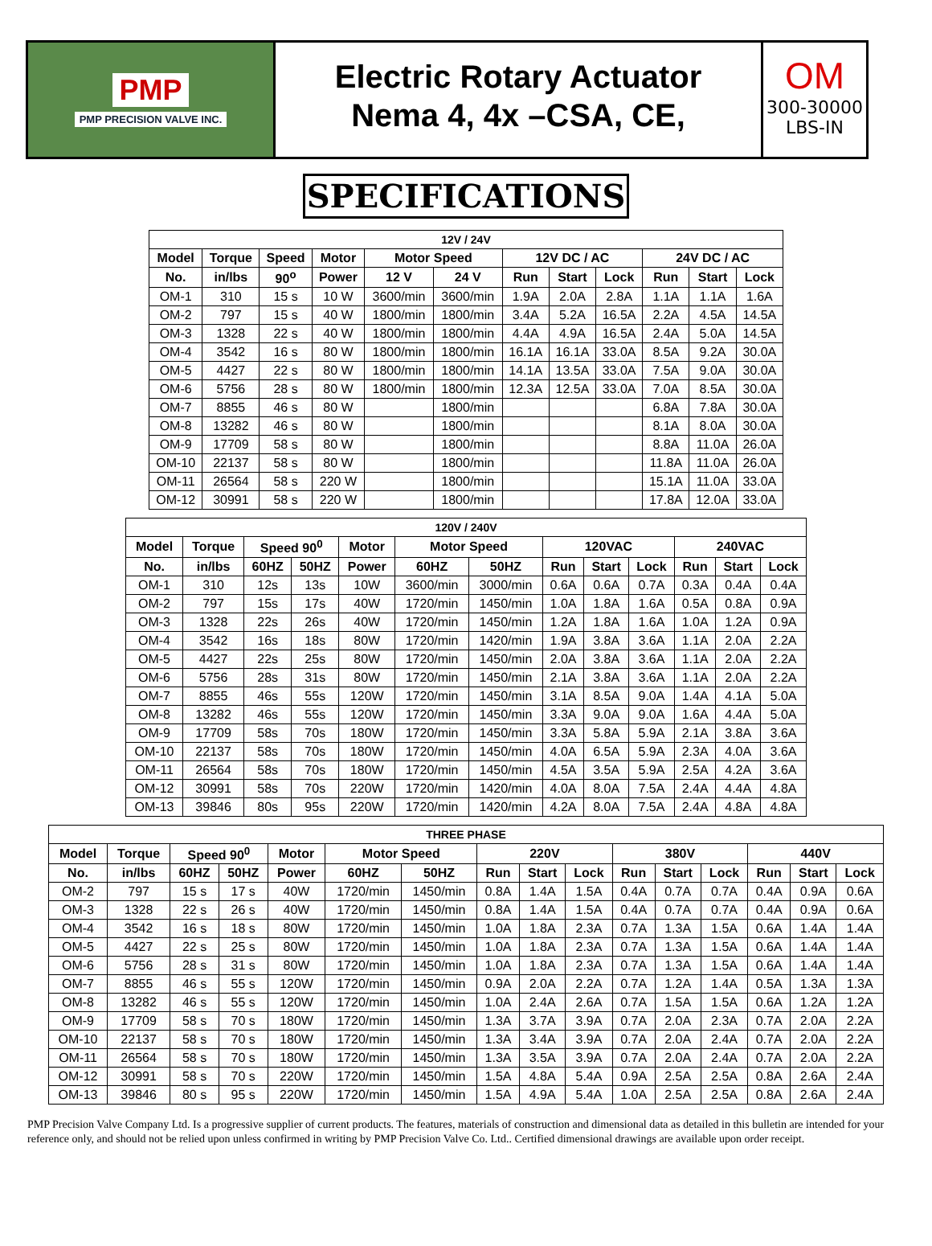PMP
PMP PRECISION VALVE INC.
Electric Rotary Actuator
Nema 4, 4x –CSA, CE,
OM
300-30000
LBS-IN
SPECIFICATIONS
| 12V / 24V | | | | | | | | | | | |
| --- | --- | --- | --- | --- | --- | --- | --- | --- | --- | --- | --- |
| Model | Torque | Speed | Motor | Motor Speed | | 12V DC / AC | | | 24V DC / AC | | |
| No. | in/lbs | 90<sup>o</sup> | Power | 12 V | 24 V | Run | Start | Lock | Run | Start | Lock |
| OM-1 | 310 | 15 s | 10 W | 3600/min | 3600/min | 1.9A | 2.0A | 2.8A | 1.1A | 1.1A | 1.6A |
| OM-2 | 797 | 15 s | 40 W | 1800/min | 1800/min | 3.4A | 5.2A | 16.5A | 2.2A | 4.5A | 14.5A |
| OM-3 | 1328 | 22 s | 40 W | 1800/min | 1800/min | 4.4A | 4.9A | 16.5A | 2.4A | 5.0A | 14.5A |
| OM-4 | 3542 | 16 s | 80 W | 1800/min | 1800/min | 16.1A | 16.1A | 33.0A | 8.5A | 9.2A | 30.0A |
| OM-5 | 4427 | 22 s | 80 W | 1800/min | 1800/min | 14.1A | 13.5A | 33.0A | 7.5A | 9.0A | 30.0A |
| OM-6 | 5756 | 28 s | 80 W | 1800/min | 1800/min | 12.3A | 12.5A | 33.0A | 7.0A | 8.5A | 30.0A |
| OM-7 | 8855 | 46 s | 80 W | | 1800/min | | | | 6.8A | 7.8A | 30.0A |
| OM-8 | 13282 | 46 s | 80 W | | 1800/min | | | | 8.1A | 8.0A | 30.0A |
| OM-9 | 17709 | 58 s | 80 W | | 1800/min | | | | 8.8A | 11.0A | 26.0A |
| OM-10 | 22137 | 58 s | 80 W | | 1800/min | | | | 11.8A | 11.0A | 26.0A |
| OM-11 | 26564 | 58 s | 220 W | | 1800/min | | | | 15.1A | 11.0A | 33.0A |
| OM-12 | 30991 | 58 s | 220 W | | 1800/min | | | | 17.8A | 12.0A | 33.0A |
| 120V / 240V | | | | | | | | | | | | |
| --- | --- | --- | --- | --- | --- | --- | --- | --- | --- | --- | --- | --- |
| Model | Torque | Speed 90<sup>0</sup> | | Motor | Motor Speed | | 120VAC | | | 240VAC | | |
| No. | in/lbs | 60HZ | 50HZ | Power | 60HZ | 50HZ | Run | Start | Lock | Run | Start | Lock |
| OM-1 | 310 | 12s | 13s | 10W | 3600/min | 3000/min | 0.6A | 0.6A | 0.7A | 0.3A | 0.4A | 0.4A |
| OM-2 | 797 | 15s | 17s | 40W | 1720/min | 1450/min | 1.0A | 1.8A | 1.6A | 0.5A | 0.8A | 0.9A |
| OM-3 | 1328 | 22s | 26s | 40W | 1720/min | 1450/min | 1.2A | 1.8A | 1.6A | 1.0A | 1.2A | 0.9A |
| OM-4 | 3542 | 16s | 18s | 80W | 1720/min | 1420/min | 1.9A | 3.8A | 3.6A | 1.1A | 2.0A | 2.2A |
| OM-5 | 4427 | 22s | 25s | 80W | 1720/min | 1450/min | 2.0A | 3.8A | 3.6A | 1.1A | 2.0A | 2.2A |
| OM-6 | 5756 | 28s | 31s | 80W | 1720/min | 1450/min | 2.1A | 3.8A | 3.6A | 1.1A | 2.0A | 2.2A |
| OM-7 | 8855 | 46s | 55s | 120W | 1720/min | 1450/min | 3.1A | 8.5A | 9.0A | 1.4A | 4.1A | 5.0A |
| OM-8 | 13282 | 46s | 55s | 120W | 1720/min | 1450/min | 3.3A | 9.0A | 9.0A | 1.6A | 4.4A | 5.0A |
| OM-9 | 17709 | 58s | 70s | 180W | 1720/min | 1450/min | 3.3A | 5.8A | 5.9A | 2.1A | 3.8A | 3.6A |
| OM-10 | 22137 | 58s | 70s | 180W | 1720/min | 1450/min | 4.0A | 6.5A | 5.9A | 2.3A | 4.0A | 3.6A |
| OM-11 | 26564 | 58s | 70s | 180W | 1720/min | 1450/min | 4.5A | 3.5A | 5.9A | 2.5A | 4.2A | 3.6A |
| OM-12 | 30991 | 58s | 70s | 220W | 1720/min | 1420/min | 4.0A | 8.0A | 7.5A | 2.4A | 4.4A | 4.8A |
| OM-13 | 39846 | 80s | 95s | 220W | 1720/min | 1420/min | 4.2A | 8.0A | 7.5A | 2.4A | 4.8A | 4.8A |
| THREE PHASE | | | | | | | | | | | | | | | |
| --- | --- | --- | --- | --- | --- | --- | --- | --- | --- | --- | --- | --- | --- | --- | --- |
| Model | Torque | Speed 90<sup>0</sup> | | Motor | Motor Speed | | 220V | | | 380V | | | 440V | | |
| No. | in/lbs | 60HZ | 50HZ | Power | 60HZ | 50HZ | Run | Start | Lock | Run | Start | Lock | Run | Start | Lock |
| OM-2 | 797 | 15 s | 17 s | 40W | 1720/min | 1450/min | 0.8A | 1.4A | 1.5A | 0.4A | 0.7A | 0.7A | 0.4A | 0.9A | 0.6A |
| OM-3 | 1328 | 22 s | 26 s | 40W | 1720/min | 1450/min | 0.8A | 1.4A | 1.5A | 0.4A | 0.7A | 0.7A | 0.4A | 0.9A | 0.6A |
| OM-4 | 3542 | 16 s | 18 s | 80W | 1720/min | 1450/min | 1.0A | 1.8A | 2.3A | 0.7A | 1.3A | 1.5A | 0.6A | 1.4A | 1.4A |
| OM-5 | 4427 | 22 s | 25 s | 80W | 1720/min | 1450/min | 1.0A | 1.8A | 2.3A | 0.7A | 1.3A | 1.5A | 0.6A | 1.4A | 1.4A |
| OM-6 | 5756 | 28 s | 31 s | 80W | 1720/min | 1450/min | 1.0A | 1.8A | 2.3A | 0.7A | 1.3A | 1.5A | 0.6A | 1.4A | 1.4A |
| OM-7 | 8855 | 46 s | 55 s | 120W | 1720/min | 1450/min | 0.9A | 2.0A | 2.2A | 0.7A | 1.2A | 1.4A | 0.5A | 1.3A | 1.3A |
| OM-8 | 13282 | 46 s | 55 s | 120W | 1720/min | 1450/min | 1.0A | 2.4A | 2.6A | 0.7A | 1.5A | 1.5A | 0.6A | 1.2A | 1.2A |
| OM-9 | 17709 | 58 s | 70 s | 180W | 1720/min | 1450/min | 1.3A | 3.7A | 3.9A | 0.7A | 2.0A | 2.3A | 0.7A | 2.0A | 2.2A |
| OM-10 | 22137 | 58 s | 70 s | 180W | 1720/min | 1450/min | 1.3A | 3.4A | 3.9A | 0.7A | 2.0A | 2.4A | 0.7A | 2.0A | 2.2A |
| OM-11 | 26564 | 58 s | 70 s | 180W | 1720/min | 1450/min | 1.3A | 3.5A | 3.9A | 0.7A | 2.0A | 2.4A | 0.7A | 2.0A | 2.2A |
| OM-12 | 30991 | 58 s | 70 s | 220W | 1720/min | 1450/min | 1.5A | 4.8A | 5.4A | 0.9A | 2.5A | 2.5A | 0.8A | 2.6A | 2.4A |
| OM-13 | 39846 | 80 s | 95 s | 220W | 1720/min | 1450/min | 1.5A | 4.9A | 5.4A | 1.0A | 2.5A | 2.5A | 0.8A | 2.6A | 2.4A |
PMP Precision Valve Company Ltd. Is a progressive supplier of current products. The features, materials of construction and dimensional data as detailed in this bulletin are intended for your reference only, and should not be relied upon unless confirmed in writing by PMP Precision Valve Co. Ltd.. Certified dimensional drawings are available upon order receipt.